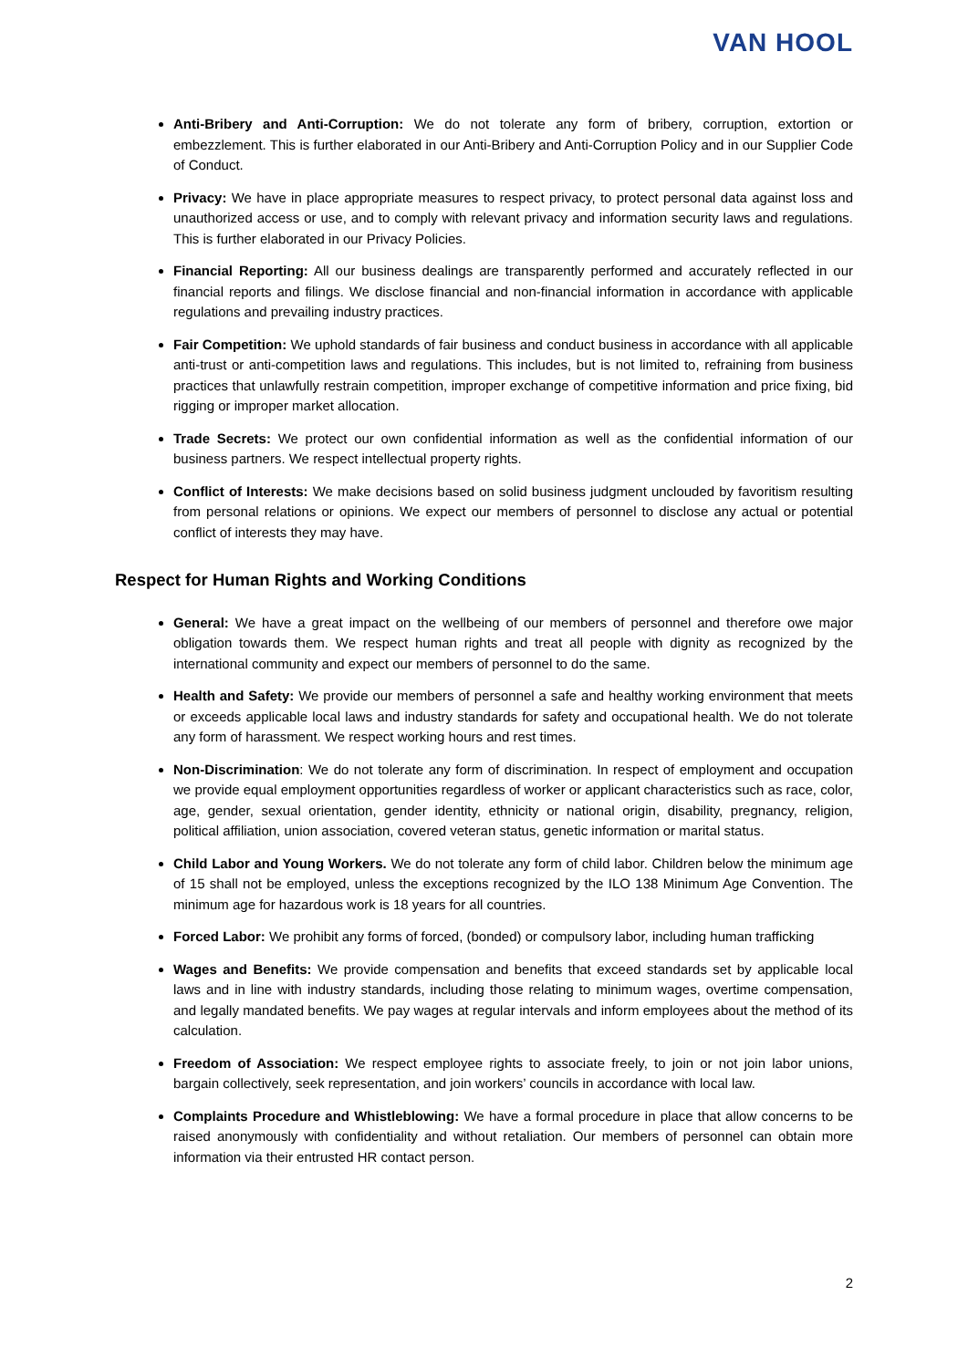VAN HOOL
Anti-Bribery and Anti-Corruption: We do not tolerate any form of bribery, corruption, extortion or embezzlement. This is further elaborated in our Anti-Bribery and Anti-Corruption Policy and in our Supplier Code of Conduct.
Privacy: We have in place appropriate measures to respect privacy, to protect personal data against loss and unauthorized access or use, and to comply with relevant privacy and information security laws and regulations. This is further elaborated in our Privacy Policies.
Financial Reporting: All our business dealings are transparently performed and accurately reflected in our financial reports and filings. We disclose financial and non-financial information in accordance with applicable regulations and prevailing industry practices.
Fair Competition: We uphold standards of fair business and conduct business in accordance with all applicable anti-trust or anti-competition laws and regulations. This includes, but is not limited to, refraining from business practices that unlawfully restrain competition, improper exchange of competitive information and price fixing, bid rigging or improper market allocation.
Trade Secrets: We protect our own confidential information as well as the confidential information of our business partners. We respect intellectual property rights.
Conflict of Interests: We make decisions based on solid business judgment unclouded by favoritism resulting from personal relations or opinions. We expect our members of personnel to disclose any actual or potential conflict of interests they may have.
Respect for Human Rights and Working Conditions
General: We have a great impact on the wellbeing of our members of personnel and therefore owe major obligation towards them. We respect human rights and treat all people with dignity as recognized by the international community and expect our members of personnel to do the same.
Health and Safety: We provide our members of personnel a safe and healthy working environment that meets or exceeds applicable local laws and industry standards for safety and occupational health. We do not tolerate any form of harassment. We respect working hours and rest times.
Non-Discrimination: We do not tolerate any form of discrimination. In respect of employment and occupation we provide equal employment opportunities regardless of worker or applicant characteristics such as race, color, age, gender, sexual orientation, gender identity, ethnicity or national origin, disability, pregnancy, religion, political affiliation, union association, covered veteran status, genetic information or marital status.
Child Labor and Young Workers. We do not tolerate any form of child labor. Children below the minimum age of 15 shall not be employed, unless the exceptions recognized by the ILO 138 Minimum Age Convention. The minimum age for hazardous work is 18 years for all countries.
Forced Labor: We prohibit any forms of forced, (bonded) or compulsory labor, including human trafficking
Wages and Benefits: We provide compensation and benefits that exceed standards set by applicable local laws and in line with industry standards, including those relating to minimum wages, overtime compensation, and legally mandated benefits. We pay wages at regular intervals and inform employees about the method of its calculation.
Freedom of Association: We respect employee rights to associate freely, to join or not join labor unions, bargain collectively, seek representation, and join workers’ councils in accordance with local law.
Complaints Procedure and Whistleblowing: We have a formal procedure in place that allow concerns to be raised anonymously with confidentiality and without retaliation. Our members of personnel can obtain more information via their entrusted HR contact person.
2